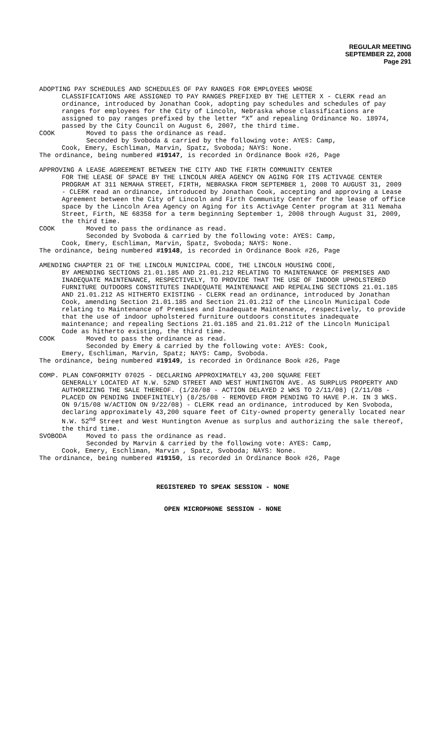REGULAR MEETING
SEPTEMBER 22, 2008
Page 291
ADOPTING PAY SCHEDULES AND SCHEDULES OF PAY RANGES FOR EMPLOYEES WHOSE
CLASSIFICATIONS ARE ASSIGNED TO PAY RANGES PREFIXED BY THE LETTER X - CLERK read an ordinance, introduced by Jonathan Cook, adopting pay schedules and schedules of pay ranges for employees for the City of Lincoln, Nebraska whose classifications are assigned to pay ranges prefixed by the letter “X” and repealing Ordinance No. 18974, passed by the City Council on August 6, 2007, the third time.
COOK Moved to pass the ordinance as read.
Seconded by Svoboda & carried by the following vote: AYES: Camp,
Cook, Emery, Eschliman, Marvin, Spatz, Svoboda; NAYS: None.
The ordinance, being numbered #19147, is recorded in Ordinance Book #26, Page
APPROVING A LEASE AGREEMENT BETWEEN THE CITY AND THE FIRTH COMMUNITY CENTER
FOR THE LEASE OF SPACE BY THE LINCOLN AREA AGENCY ON AGING FOR ITS ACTIVAGE CENTER PROGRAM AT 311 NEMAHA STREET, FIRTH, NEBRASKA FROM SEPTEMBER 1, 2008 TO AUGUST 31, 2009 - CLERK read an ordinance, introduced by Jonathan Cook, accepting and approving a Lease Agreement between the City of Lincoln and Firth Community Center for the lease of office space by the Lincoln Area Agency on Aging for its ActivAge Center program at 311 Nemaha Street, Firth, NE 68358 for a term beginning September 1, 2008 through August 31, 2009, the third time.
COOK Moved to pass the ordinance as read.
Seconded by Svoboda & carried by the following vote: AYES: Camp,
Cook, Emery, Eschliman, Marvin, Spatz, Svoboda; NAYS: None.
The ordinance, being numbered #19148, is recorded in Ordinance Book #26, Page
AMENDING CHAPTER 21 OF THE LINCOLN MUNICIPAL CODE, THE LINCOLN HOUSING CODE,
BY AMENDING SECTIONS 21.01.185 AND 21.01.212 RELATING TO MAINTENANCE OF PREMISES AND INADEQUATE MAINTENANCE, RESPECTIVELY, TO PROVIDE THAT THE USE OF INDOOR UPHOLSTERED FURNITURE OUTDOORS CONSTITUTES INADEQUATE MAINTENANCE AND REPEALING SECTIONS 21.01.185 AND 21.01.212 AS HITHERTO EXISTING - CLERK read an ordinance, introduced by Jonathan Cook, amending Section 21.01.185 and Section 21.01.212 of the Lincoln Municipal Code relating to Maintenance of Premises and Inadequate Maintenance, respectively, to provide that the use of indoor upholstered furniture outdoors constitutes inadequate maintenance; and repealing Sections 21.01.185 and 21.01.212 of the Lincoln Municipal Code as hitherto existing, the third time.
COOK Moved to pass the ordinance as read.
Seconded by Emery & carried by the following vote: AYES: Cook,
Emery, Eschliman, Marvin, Spatz; NAYS: Camp, Svoboda.
The ordinance, being numbered #19149, is recorded in Ordinance Book #26, Page
COMP. PLAN CONFORMITY 07025 - DECLARING APPROXIMATELY 43,200 SQUARE FEET
GENERALLY LOCATED AT N.W. 52ND STREET AND WEST HUNTINGTON AVE. AS SURPLUS PROPERTY AND AUTHORIZING THE SALE THEREOF. (1/28/08 - ACTION DELAYED 2 WKS TO 2/11/08) (2/11/08 - PLACED ON PENDING INDEFINITELY) (8/25/08 - REMOVED FROM PENDING TO HAVE P.H. IN 3 WKS. ON 9/15/08 W/ACTION ON 9/22/08) - CLERK read an ordinance, introduced by Ken Svoboda, declaring approximately 43,200 square feet of City-owned property generally located near N.W. 52<sup>nd</sup> Street and West Huntington Avenue as surplus and authorizing the sale thereof, the third time.
SVOBODA Moved to pass the ordinance as read.
Seconded by Marvin & carried by the following vote: AYES: Camp,
Cook, Emery, Eschliman, Marvin , Spatz, Svoboda; NAYS: None.
The ordinance, being numbered #19150, is recorded in Ordinance Book #26, Page
REGISTERED TO SPEAK SESSION - NONE
OPEN MICROPHONE SESSION - NONE